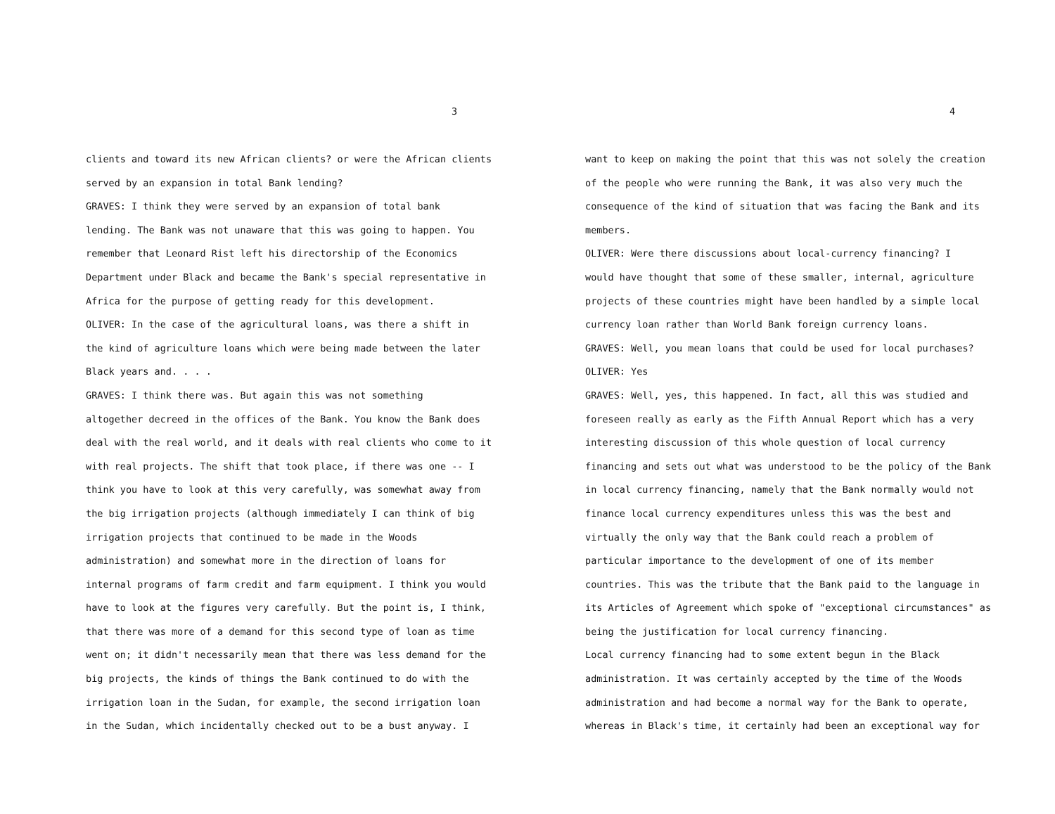3
clients and toward its new African clients? or were the African clients
served by an expansion in total Bank lending?
GRAVES: I think they were served by an expansion of total bank
lending. The Bank was not unaware that this was going to happen. You
remember that Leonard Rist left his directorship of the Economics
Department under Black and became the Bank's special representative in
Africa for the purpose of getting ready for this development.
OLIVER: In the case of the agricultural loans, was there a shift in
the kind of agriculture loans which were being made between the later
Black years and. . . .
GRAVES: I think there was. But again this was not something
altogether decreed in the offices of the Bank. You know the Bank does
deal with the real world, and it deals with real clients who come to it
with real projects. The shift that took place, if there was one -- I
think you have to look at this very carefully, was somewhat away from
the big irrigation projects (although immediately I can think of big
irrigation projects that continued to be made in the Woods
administration) and somewhat more in the direction of loans for
internal programs of farm credit and farm equipment. I think you would
have to look at the figures very carefully. But the point is, I think,
that there was more of a demand for this second type of loan as time
went on; it didn't necessarily mean that there was less demand for the
big projects, the kinds of things the Bank continued to do with the
irrigation loan in the Sudan, for example, the second irrigation loan
in the Sudan, which incidentally checked out to be a bust anyway. I
4
want to keep on making the point that this was not solely the creation
of the people who were running the Bank, it was also very much the
consequence of the kind of situation that was facing the Bank and its
members.
OLIVER: Were there discussions about local-currency financing? I
would have thought that some of these smaller, internal, agriculture
projects of these countries might have been handled by a simple local
currency loan rather than World Bank foreign currency loans.
GRAVES: Well, you mean loans that could be used for local purchases?
OLIVER: Yes
GRAVES: Well, yes, this happened. In fact, all this was studied and
foreseen really as early as the Fifth Annual Report which has a very
interesting discussion of this whole question of local currency
financing and sets out what was understood to be the policy of the Bank
in local currency financing, namely that the Bank normally would not
finance local currency expenditures unless this was the best and
virtually the only way that the Bank could reach a problem of
particular importance to the development of one of its member
countries. This was the tribute that the Bank paid to the language in
its Articles of Agreement which spoke of "exceptional circumstances" as
being the justification for local currency financing.
Local currency financing had to some extent begun in the Black
administration. It was certainly accepted by the time of the Woods
administration and had become a normal way for the Bank to operate,
whereas in Black's time, it certainly had been an exceptional way for